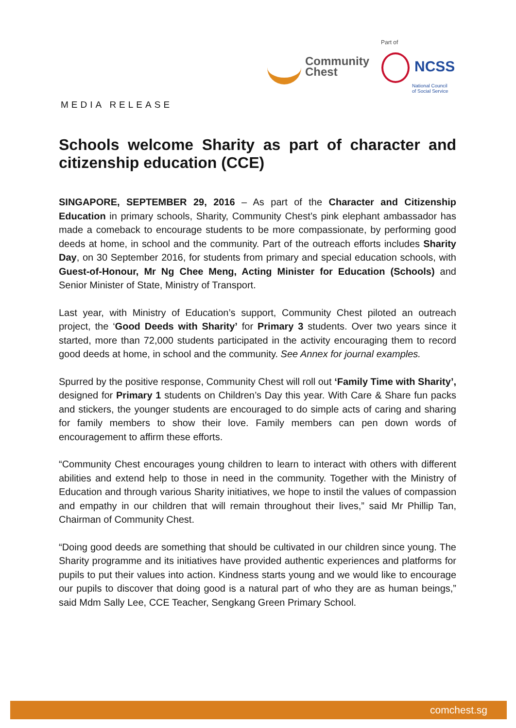Community
Chest
Part of
NCSS
National Council
of Social Service
MEDIA RELEASE
Schools welcome Sharity as part of character and citizenship education (CCE)
SINGAPORE, SEPTEMBER 29, 2016 – As part of the Character and Citizenship Education in primary schools, Sharity, Community Chest’s pink elephant ambassador has made a comeback to encourage students to be more compassionate, by performing good deeds at home, in school and the community. Part of the outreach efforts includes Sharity Day, on 30 September 2016, for students from primary and special education schools, with Guest-of-Honour, Mr Ng Chee Meng, Acting Minister for Education (Schools) and Senior Minister of State, Ministry of Transport.
Last year, with Ministry of Education’s support, Community Chest piloted an outreach project, the ‘Good Deeds with Sharity’ for Primary 3 students. Over two years since it started, more than 72,000 students participated in the activity encouraging them to record good deeds at home, in school and the community. See Annex for journal examples.
Spurred by the positive response, Community Chest will roll out ‘Family Time with Sharity’, designed for Primary 1 students on Children’s Day this year. With Care & Share fun packs and stickers, the younger students are encouraged to do simple acts of caring and sharing for family members to show their love. Family members can pen down words of encouragement to affirm these efforts.
“Community Chest encourages young children to learn to interact with others with different abilities and extend help to those in need in the community. Together with the Ministry of Education and through various Sharity initiatives, we hope to instil the values of compassion and empathy in our children that will remain throughout their lives,” said Mr Phillip Tan, Chairman of Community Chest.
“Doing good deeds are something that should be cultivated in our children since young. The Sharity programme and its initiatives have provided authentic experiences and platforms for pupils to put their values into action. Kindness starts young and we would like to encourage our pupils to discover that doing good is a natural part of who they are as human beings,” said Mdm Sally Lee, CCE Teacher, Sengkang Green Primary School.
comchest.sg